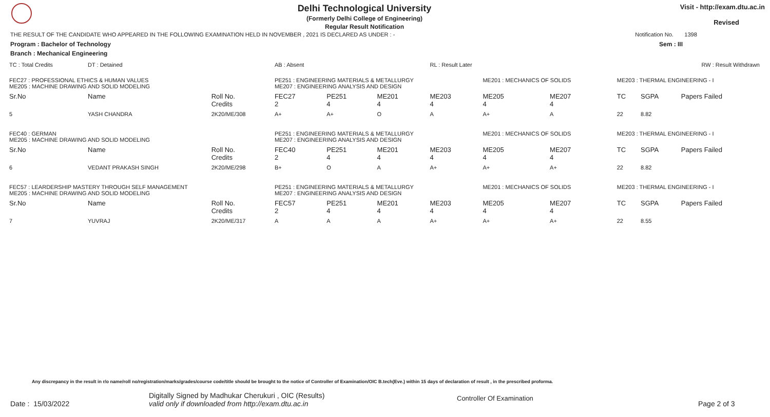Delhi Technological University
(Formerly Delhi College of Engineering)
Regular Result Notification
Visit - http://exam.dtu.ac.in
Revised
THE RESULT OF THE CANDIDATE WHO APPEARED IN THE FOLLOWING EXAMINATION HELD IN NOVEMBER , 2021 IS DECLARED AS UNDER : - Notification No. 1398
Program : Bachelor of Technology Sem : III
Branch : Mechanical Engineering
| TC : Total Credits | DT : Detained | | AB : Absent | | | RL : Result Later | | | RW : Result Withdrawn | | |
| FEC27 : PROFESSIONAL ETHICS & HUMAN VALUES ME205 : MACHINE DRAWING AND SOLID MODELING | | | PE251 : ENGINEERING MATERIALS & METALLURGY ME207 : ENGINEERING ANALYSIS AND DESIGN | | | | ME201 : MECHANICS OF SOLIDS | | ME203 : THERMAL ENGINEERING - I | | |
| Sr.No | Name | Roll No. Credits | FEC27 2 | PE251 4 | ME201 4 | ME203 4 | ME205 4 | ME207 4 | TC | SGPA | Papers Failed |
| 5 | YASH CHANDRA | 2K20/ME/308 | A+ | A+ | O | A | A+ | A | 22 | 8.82 | |
| FEC40 : GERMAN ME205 : MACHINE DRAWING AND SOLID MODELING | | | PE251 : ENGINEERING MATERIALS & METALLURGY ME207 : ENGINEERING ANALYSIS AND DESIGN | | | | ME201 : MECHANICS OF SOLIDS | | ME203 : THERMAL ENGINEERING - I | | |
| Sr.No | Name | Roll No. Credits | FEC40 2 | PE251 4 | ME201 4 | ME203 4 | ME205 4 | ME207 4 | TC | SGPA | Papers Failed |
| 6 | VEDANT PRAKASH SINGH | 2K20/ME/298 | B+ | O | A | A+ | A+ | A+ | 22 | 8.82 | |
| FEC57 : LEARDERSHIP MASTERY THROUGH SELF MANAGEMENT ME205 : MACHINE DRAWING AND SOLID MODELING | | | PE251 : ENGINEERING MATERIALS & METALLURGY ME207 : ENGINEERING ANALYSIS AND DESIGN | | | | ME201 : MECHANICS OF SOLIDS | | ME203 : THERMAL ENGINEERING - I | | |
| Sr.No | Name | Roll No. Credits | FEC57 2 | PE251 4 | ME201 4 | ME203 4 | ME205 4 | ME207 4 | TC | SGPA | Papers Failed |
| 7 | YUVRAJ | 2K20/ME/317 | A | A | A | A+ | A+ | A+ | 22 | 8.55 | |
Any discrepancy in the result in r/o name/roll no/registration/marks/grades/course code/title should be brought to the notice of Controller of Examination/OIC B.tech(Eve.) within 15 days of declaration of result , in the prescribed proforma.
Date : 15/03/2022
Digitally Signed by Madhukar Cherukuri , OIC (Results)
valid only if downloaded from http://exam.dtu.ac.in
Controller Of Examination
Page 2 of 3